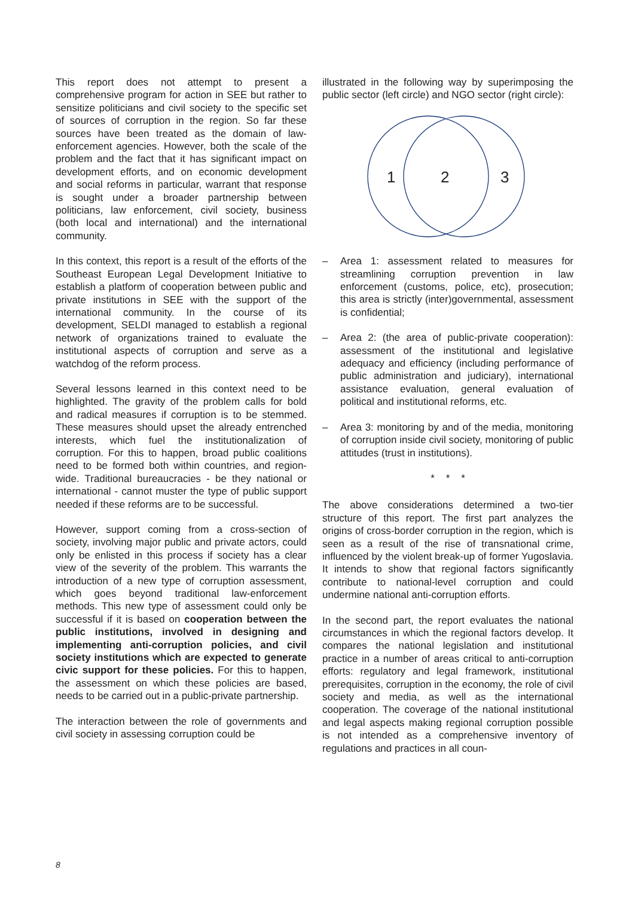This report does not attempt to present a comprehensive program for action in SEE but rather to sensitize politicians and civil society to the specific set of sources of corruption in the region. So far these sources have been treated as the domain of law-enforcement agencies. However, both the scale of the problem and the fact that it has significant impact on development efforts, and on economic development and social reforms in particular, warrant that response is sought under a broader partnership between politicians, law enforcement, civil society, business (both local and international) and the international community.
In this context, this report is a result of the efforts of the Southeast European Legal Development Initiative to establish a platform of cooperation between public and private institutions in SEE with the support of the international community. In the course of its development, SELDI managed to establish a regional network of organizations trained to evaluate the institutional aspects of corruption and serve as a watchdog of the reform process.
Several lessons learned in this context need to be highlighted. The gravity of the problem calls for bold and radical measures if corruption is to be stemmed. These measures should upset the already entrenched interests, which fuel the institutionalization of corruption. For this to happen, broad public coalitions need to be formed both within countries, and region-wide. Traditional bureaucracies - be they national or international - cannot muster the type of public support needed if these reforms are to be successful.
However, support coming from a cross-section of society, involving major public and private actors, could only be enlisted in this process if society has a clear view of the severity of the problem. This warrants the introduction of a new type of corruption assessment, which goes beyond traditional law-enforcement methods. This new type of assessment could only be successful if it is based on cooperation between the public institutions, involved in designing and implementing anti-corruption policies, and civil society institutions which are expected to generate civic support for these policies. For this to happen, the assessment on which these policies are based, needs to be carried out in a public-private partnership.
The interaction between the role of governments and civil society in assessing corruption could be
illustrated in the following way by superimposing the public sector (left circle) and NGO sector (right circle):
1
2
3
– Area 1: assessment related to measures for streamlining corruption prevention in law enforcement (customs, police, etc), prosecution; this area is strictly (inter)governmental, assessment is confidential;
– Area 2: (the area of public-private cooperation): assessment of the institutional and legislative adequacy and efficiency (including performance of public administration and judiciary), international assistance evaluation, general evaluation of political and institutional reforms, etc.
– Area 3: monitoring by and of the media, monitoring of corruption inside civil society, monitoring of public attitudes (trust in institutions).
* * *
The above considerations determined a two-tier structure of this report. The first part analyzes the origins of cross-border corruption in the region, which is seen as a result of the rise of transnational crime, influenced by the violent break-up of former Yugoslavia. It intends to show that regional factors significantly contribute to national-level corruption and could undermine national anti-corruption efforts.
In the second part, the report evaluates the national circumstances in which the regional factors develop. It compares the national legislation and institutional practice in a number of areas critical to anti-corruption efforts: regulatory and legal framework, institutional prerequisites, corruption in the economy, the role of civil society and media, as well as the international cooperation. The coverage of the national institutional and legal aspects making regional corruption possible is not intended as a comprehensive inventory of regulations and practices in all coun-
8